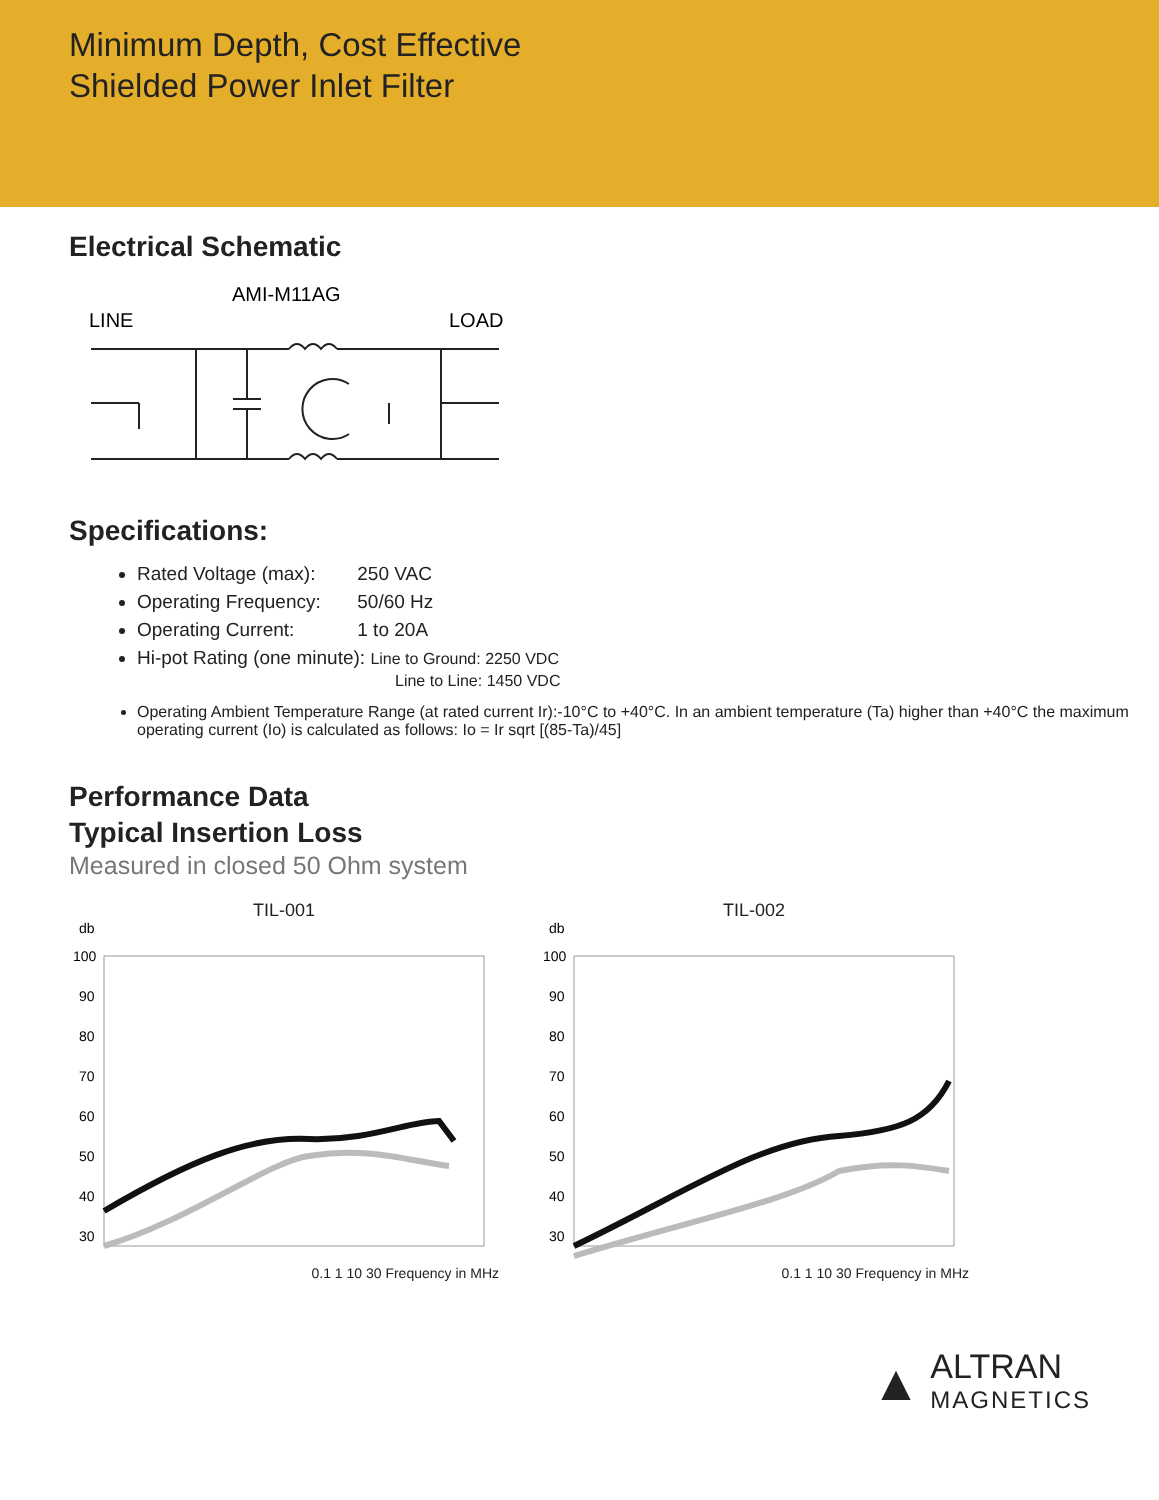Minimum Depth, Cost Effective
Shielded Power Inlet Filter
Electrical Schematic
AMI-M11AG
LINE
LOAD
Specifications:
Rated Voltage (max): 250 VAC
Operating Frequency: 50/60 Hz
Operating Current: 1 to 20A
Hi-pot Rating (one minute): Line to Ground: 2250 VDC
Line to Line: 1450 VDC
Operating Ambient Temperature Range (at rated current Ir):-10°C to +40°C. In an ambient temperature (Ta) higher than +40°C the maximum operating current (Io) is calculated as follows: Io = Ir sqrt [(85-Ta)/45]
Performance Data
Typical Insertion Loss
Measured in closed 50 Ohm system
TIL-001
db
100
90
80
70
60
50
40
30
0.1 1 10 30 Frequency in MHz
TIL-002
db
100
90
80
70
60
50
40
30
0.1 1 10 30 Frequency in MHz
▲ ALTRAN
MAGNETICS